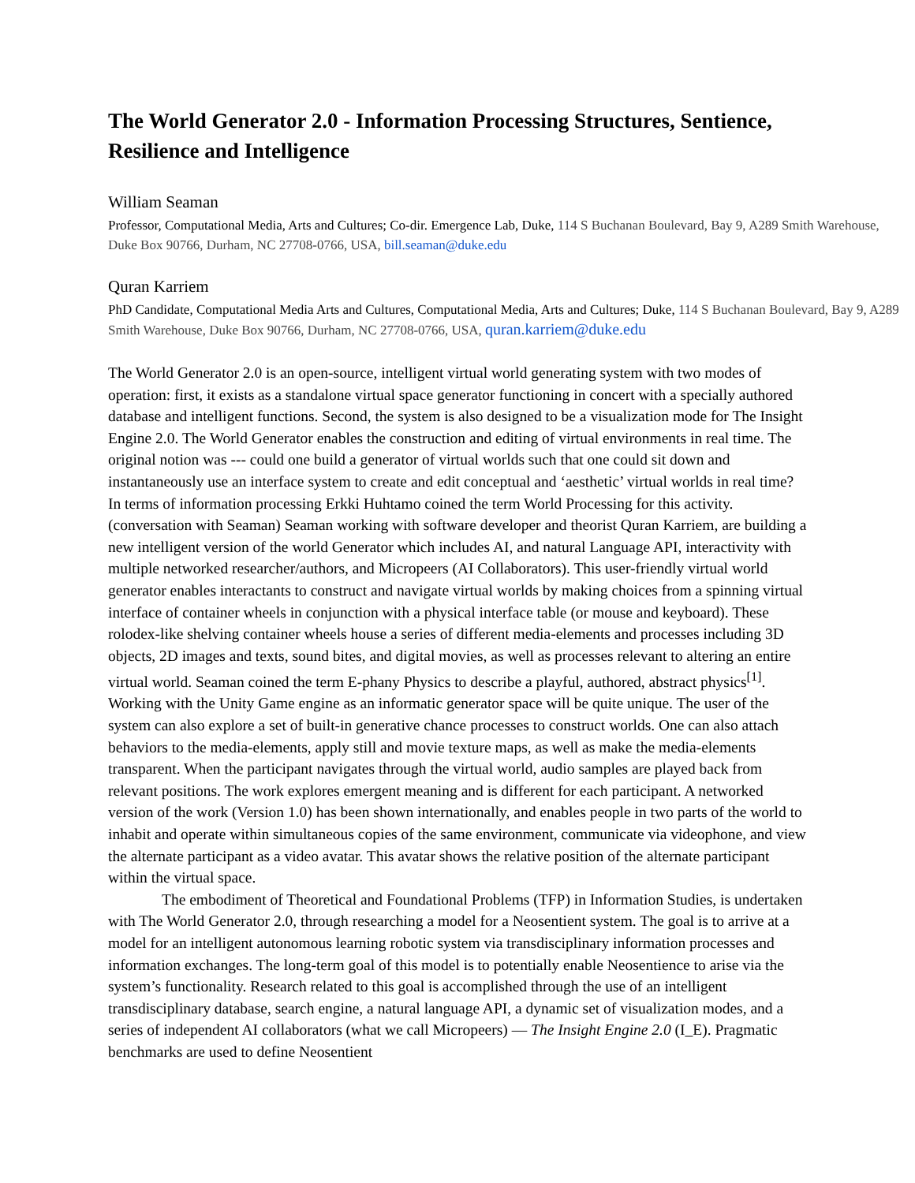The World Generator 2.0 - Information Processing Structures, Sentience, Resilience and Intelligence
William Seaman
Professor, Computational Media, Arts and Cultures; Co-dir. Emergence Lab, Duke, 114 S Buchanan Boulevard, Bay 9, A289 Smith Warehouse, Duke Box 90766, Durham, NC 27708-0766, USA, bill.seaman@duke.edu
Quran Karriem
PhD Candidate, Computational Media Arts and Cultures, Computational Media, Arts and Cultures; Duke, 114 S Buchanan Boulevard, Bay 9, A289 Smith Warehouse, Duke Box 90766, Durham, NC 27708-0766, USA, quran.karriem@duke.edu
The World Generator 2.0 is an open-source, intelligent virtual world generating system with two modes of operation: first, it exists as a standalone virtual space generator functioning in concert with a specially authored database and intelligent functions. Second, the system is also designed to be a visualization mode for The Insight Engine 2.0. The World Generator enables the construction and editing of virtual environments in real time. The original notion was --- could one build a generator of virtual worlds such that one could sit down and instantaneously use an interface system to create and edit conceptual and ‘aesthetic’ virtual worlds in real time? In terms of information processing Erkki Huhtamo coined the term World Processing for this activity. (conversation with Seaman) Seaman working with software developer and theorist Quran Karriem, are building a new intelligent version of the world Generator which includes AI, and natural Language API, interactivity with multiple networked researcher/authors, and Micropeers (AI Collaborators). This user-friendly virtual world generator enables interactants to construct and navigate virtual worlds by making choices from a spinning virtual interface of container wheels in conjunction with a physical interface table (or mouse and keyboard). These rolodex-like shelving container wheels house a series of different media-elements and processes including 3D objects, 2D images and texts, sound bites, and digital movies, as well as processes relevant to altering an entire virtual world. Seaman coined the term E-phany Physics to describe a playful, authored, abstract physics<sup>[1]</sup>. Working with the Unity Game engine as an informatic generator space will be quite unique. The user of the system can also explore a set of built-in generative chance processes to construct worlds. One can also attach behaviors to the media-elements, apply still and movie texture maps, as well as make the media-elements transparent. When the participant navigates through the virtual world, audio samples are played back from relevant positions. The work explores emergent meaning and is different for each participant. A networked version of the work (Version 1.0) has been shown internationally, and enables people in two parts of the world to inhabit and operate within simultaneous copies of the same environment, communicate via videophone, and view the alternate participant as a video avatar. This avatar shows the relative position of the alternate participant within the virtual space.
The embodiment of Theoretical and Foundational Problems (TFP) in Information Studies, is undertaken with The World Generator 2.0, through researching a model for a Neosentient system. The goal is to arrive at a model for an intelligent autonomous learning robotic system via transdisciplinary information processes and information exchanges. The long-term goal of this model is to potentially enable Neosentience to arise via the system’s functionality. Research related to this goal is accomplished through the use of an intelligent transdisciplinary database, search engine, a natural language API, a dynamic set of visualization modes, and a series of independent AI collaborators (what we call Micropeers) — The Insight Engine 2.0 (I_E). Pragmatic benchmarks are used to define Neosentient